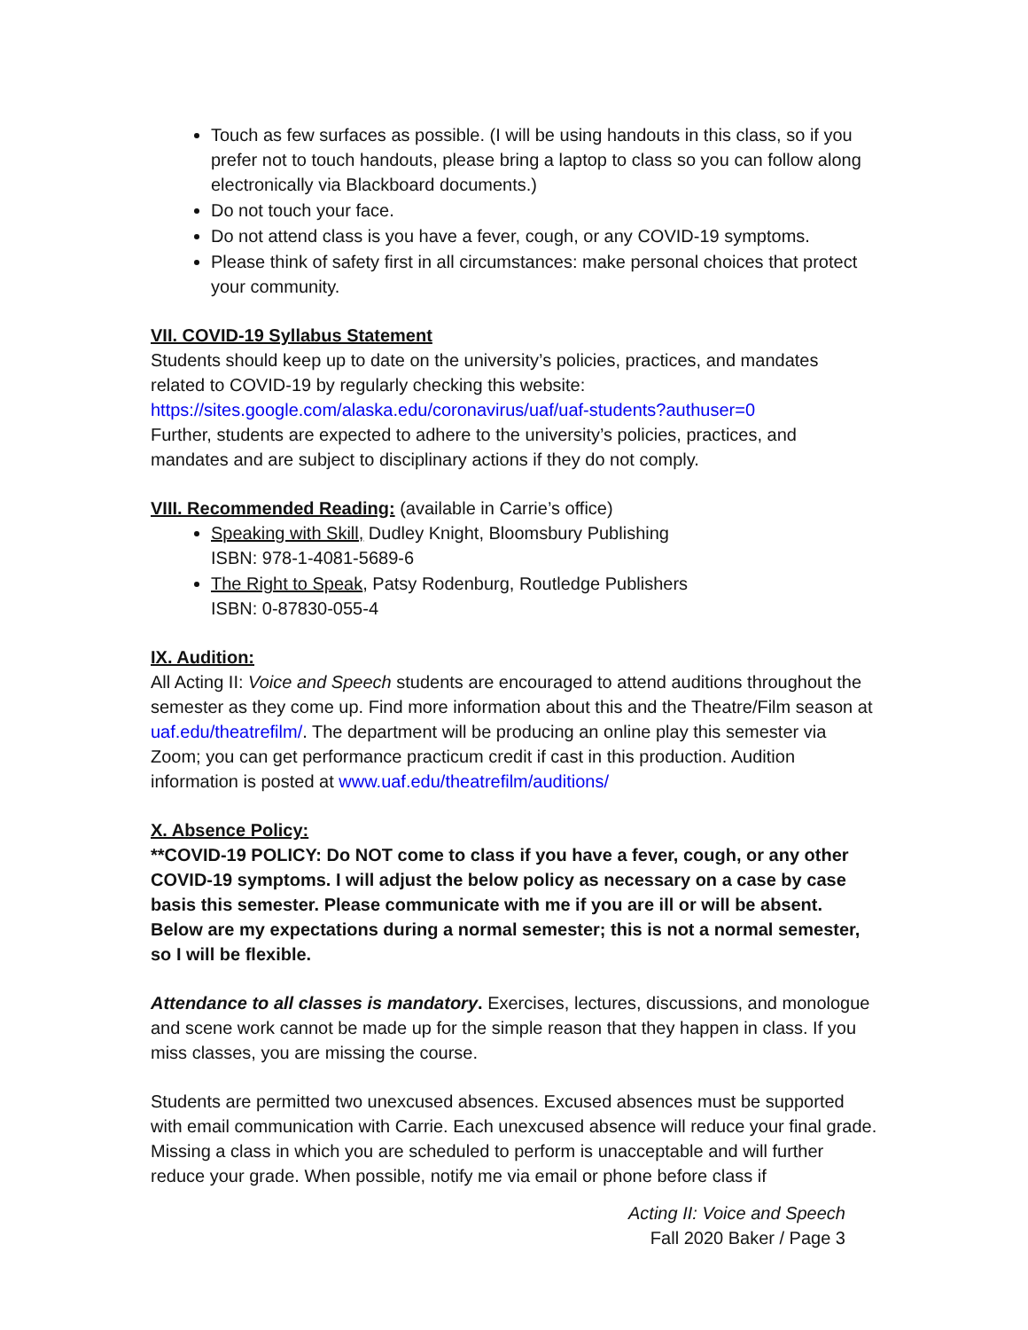Touch as few surfaces as possible. (I will be using handouts in this class, so if you prefer not to touch handouts, please bring a laptop to class so you can follow along electronically via Blackboard documents.)
Do not touch your face.
Do not attend class is you have a fever, cough, or any COVID-19 symptoms.
Please think of safety first in all circumstances: make personal choices that protect your community.
VII. COVID-19 Syllabus Statement
Students should keep up to date on the university’s policies, practices, and mandates related to COVID-19 by regularly checking this website:
https://sites.google.com/alaska.edu/coronavirus/uaf/uaf-students?authuser=0
Further, students are expected to adhere to the university’s policies, practices, and mandates and are subject to disciplinary actions if they do not comply.
VIII. Recommended Reading: (available in Carrie’s office)
Speaking with Skill, Dudley Knight, Bloomsbury Publishing
ISBN: 978-1-4081-5689-6
The Right to Speak, Patsy Rodenburg, Routledge Publishers
ISBN: 0-87830-055-4
IX. Audition:
All Acting II: Voice and Speech students are encouraged to attend auditions throughout the semester as they come up. Find more information about this and the Theatre/Film season at uaf.edu/theatrefilm/. The department will be producing an online play this semester via Zoom; you can get performance practicum credit if cast in this production. Audition information is posted at www.uaf.edu/theatrefilm/auditions/
X. Absence Policy:
**COVID-19 POLICY: Do NOT come to class if you have a fever, cough, or any other COVID-19 symptoms. I will adjust the below policy as necessary on a case by case basis this semester. Please communicate with me if you are ill or will be absent. Below are my expectations during a normal semester; this is not a normal semester, so I will be flexible.
Attendance to all classes is mandatory. Exercises, lectures, discussions, and monologue and scene work cannot be made up for the simple reason that they happen in class. If you miss classes, you are missing the course.
Students are permitted two unexcused absences. Excused absences must be supported with email communication with Carrie. Each unexcused absence will reduce your final grade. Missing a class in which you are scheduled to perform is unacceptable and will further reduce your grade. When possible, notify me via email or phone before class if
Acting II: Voice and Speech
Fall 2020 Baker / Page 3